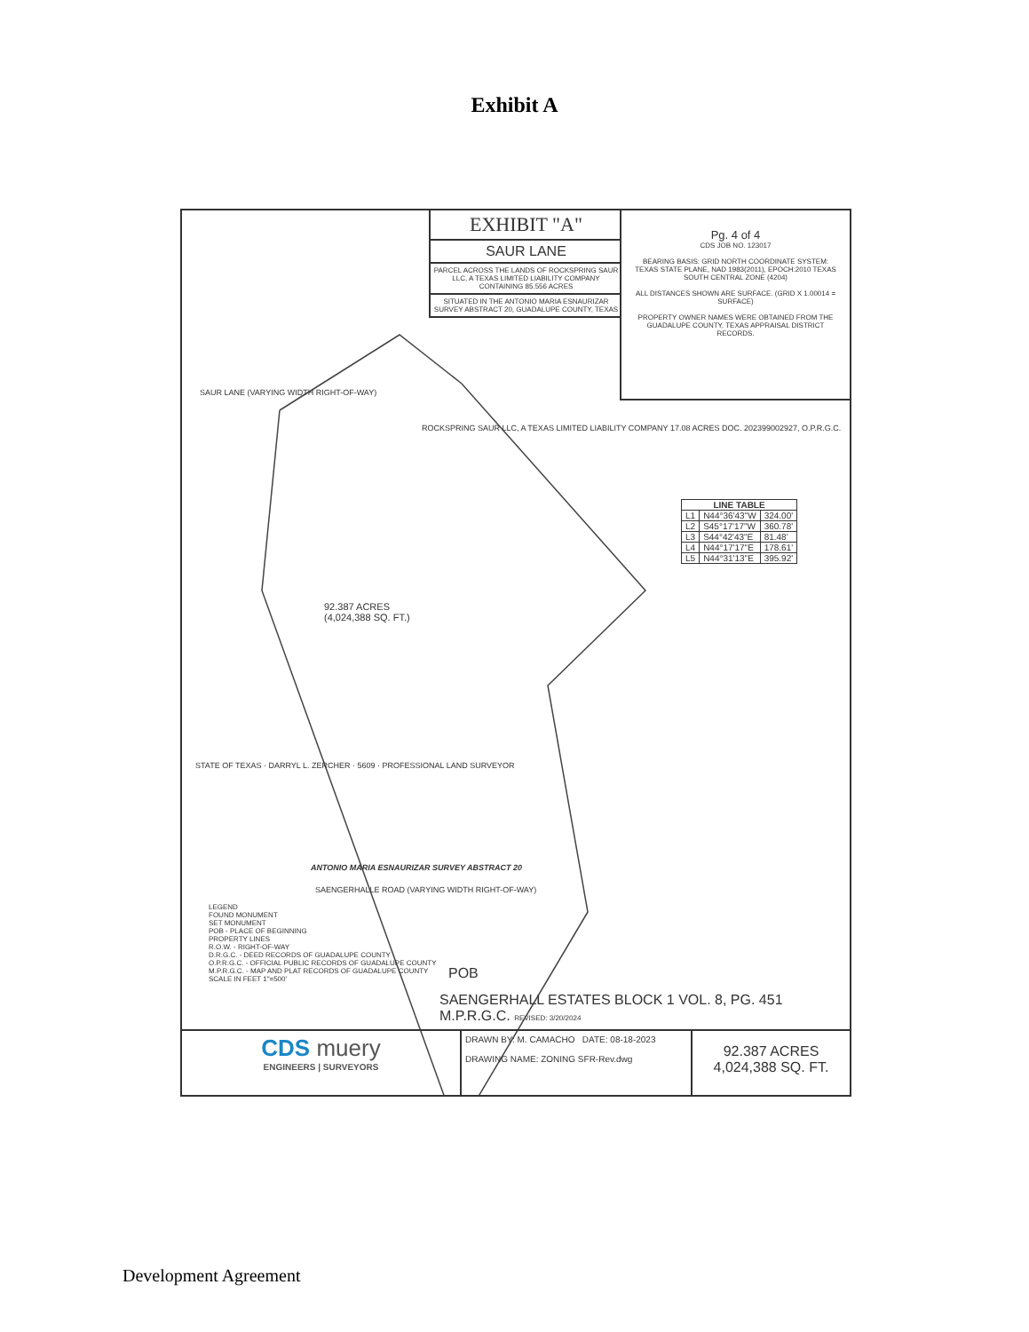Exhibit A
EXHIBIT "A"
SAUR LANE
PARCEL ACROSS THE LANDS OF ROCKSPRING SAUR LLC, A TEXAS LIMITED LIABILITY COMPANY CONTAINING 85.556 ACRES
SITUATED IN THE ANTONIO MARIA ESNAURIZAR SURVEY ABSTRACT 20, GUADALUPE COUNTY, TEXAS
Pg. 4 of 4
CDS JOB NO. 123017
BEARING BASIS: GRID NORTH COORDINATE SYSTEM: TEXAS STATE PLANE, NAD 1983(2011), EPOCH:2010 TEXAS SOUTH CENTRAL ZONE (4204)
ALL DISTANCES SHOWN ARE SURFACE. (GRID X 1.00014 = SURFACE)
PROPERTY OWNER NAMES WERE OBTAINED FROM THE GUADALUPE COUNTY, TEXAS APPRAISAL DISTRICT RECORDS.
| LINE TABLE | | |
| --- | --- | --- |
| L1 | N44°36'43"W | 324.00' |
| L2 | S45°17'17"W | 360.78' |
| L3 | S44°42'43"E | 81.48' |
| L4 | N44°17'17"E | 178.61' |
| L5 | N44°31'13"E | 395.92' |
92.387 ACRES
(4,024,388 SQ. FT.)
SAUR LANE (VARYING WIDTH RIGHT-OF-WAY)
ROCKSPRING SAUR LLC, A TEXAS LIMITED LIABILITY COMPANY 17.08 ACRES DOC. 202399002927, O.P.R.G.C.
SAENGERHALLE ROAD (VARYING WIDTH RIGHT-OF-WAY)
ANTONIO MARIA ESNAURIZAR SURVEY ABSTRACT 20
LEGEND
FOUND MONUMENT
SET MONUMENT
POB - PLACE OF BEGINNING
PROPERTY LINES
R.O.W. - RIGHT-OF-WAY
D.R.G.C. - DEED RECORDS OF GUADALUPE COUNTY
O.P.R.G.C. - OFFICIAL PUBLIC RECORDS OF GUADALUPE COUNTY
M.P.R.G.C. - MAP AND PLAT RECORDS OF GUADALUPE COUNTY
SCALE IN FEET 1"=500'
POB
SAENGERHALL ESTATES BLOCK 1 VOL. 8, PG. 451 M.P.R.G.C. REVISED: 3/20/2024
STATE OF TEXAS · DARRYL L. ZERCHER · 5609 · PROFESSIONAL LAND SURVEYOR
CDS muery
ENGINEERS | SURVEYORS
DRAWN BY: M. CAMACHO DATE: 08-18-2023
DRAWING NAME: ZONING SFR-Rev.dwg
92.387 ACRES
4,024,388 SQ. FT.
Development Agreement